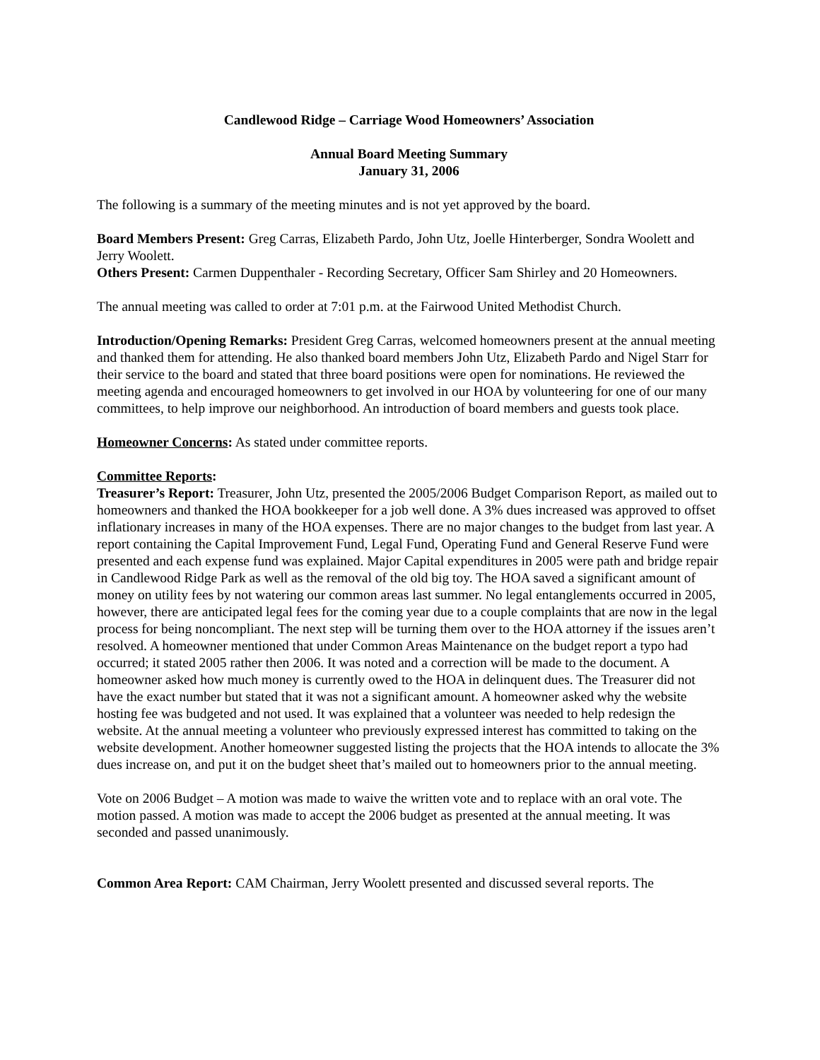Candlewood Ridge – Carriage Wood Homeowners’ Association
Annual Board Meeting Summary
January 31, 2006
The following is a summary of the meeting minutes and is not yet approved by the board.
Board Members Present: Greg Carras, Elizabeth Pardo, John Utz, Joelle Hinterberger, Sondra Woolett and Jerry Woolett.
Others Present: Carmen Duppenthaler - Recording Secretary, Officer Sam Shirley and 20 Homeowners.
The annual meeting was called to order at 7:01 p.m. at the Fairwood United Methodist Church.
Introduction/Opening Remarks: President Greg Carras, welcomed homeowners present at the annual meeting and thanked them for attending. He also thanked board members John Utz, Elizabeth Pardo and Nigel Starr for their service to the board and stated that three board positions were open for nominations. He reviewed the meeting agenda and encouraged homeowners to get involved in our HOA by volunteering for one of our many committees, to help improve our neighborhood. An introduction of board members and guests took place.
Homeowner Concerns: As stated under committee reports.
Committee Reports:
Treasurer’s Report: Treasurer, John Utz, presented the 2005/2006 Budget Comparison Report, as mailed out to homeowners and thanked the HOA bookkeeper for a job well done. A 3% dues increased was approved to offset inflationary increases in many of the HOA expenses. There are no major changes to the budget from last year. A report containing the Capital Improvement Fund, Legal Fund, Operating Fund and General Reserve Fund were presented and each expense fund was explained. Major Capital expenditures in 2005 were path and bridge repair in Candlewood Ridge Park as well as the removal of the old big toy. The HOA saved a significant amount of money on utility fees by not watering our common areas last summer. No legal entanglements occurred in 2005, however, there are anticipated legal fees for the coming year due to a couple complaints that are now in the legal process for being noncompliant. The next step will be turning them over to the HOA attorney if the issues aren’t resolved. A homeowner mentioned that under Common Areas Maintenance on the budget report a typo had occurred; it stated 2005 rather then 2006. It was noted and a correction will be made to the document. A homeowner asked how much money is currently owed to the HOA in delinquent dues. The Treasurer did not have the exact number but stated that it was not a significant amount. A homeowner asked why the website hosting fee was budgeted and not used. It was explained that a volunteer was needed to help redesign the website. At the annual meeting a volunteer who previously expressed interest has committed to taking on the website development. Another homeowner suggested listing the projects that the HOA intends to allocate the 3% dues increase on, and put it on the budget sheet that’s mailed out to homeowners prior to the annual meeting.
Vote on 2006 Budget – A motion was made to waive the written vote and to replace with an oral vote. The motion passed. A motion was made to accept the 2006 budget as presented at the annual meeting. It was seconded and passed unanimously.
Common Area Report: CAM Chairman, Jerry Woolett presented and discussed several reports. The